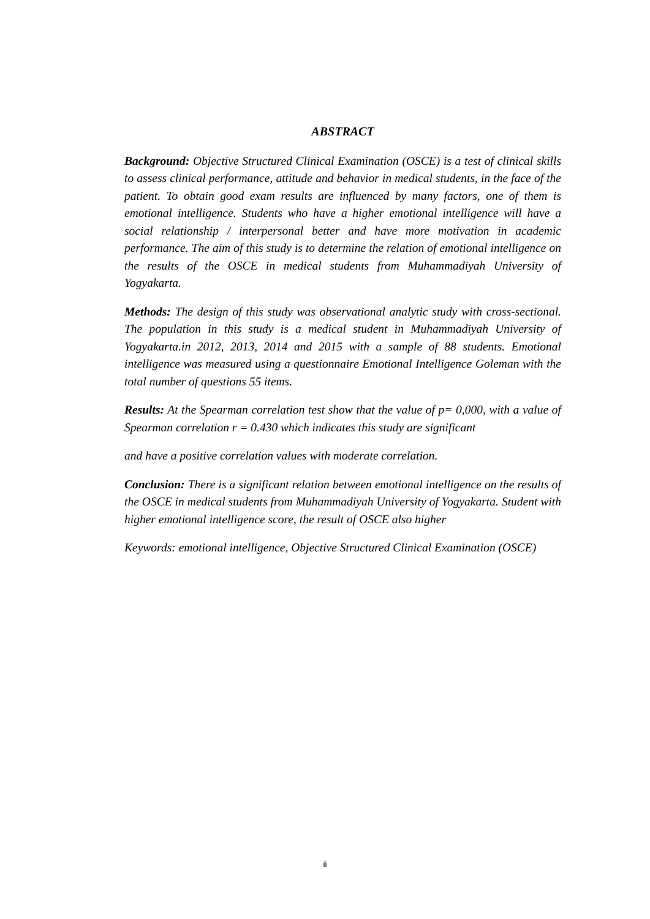ABSTRACT
Background: Objective Structured Clinical Examination (OSCE) is a test of clinical skills to assess clinical performance, attitude and behavior in medical students, in the face of the patient. To obtain good exam results are influenced by many factors, one of them is emotional intelligence. Students who have a higher emotional intelligence will have a social relationship / interpersonal better and have more motivation in academic performance. The aim of this study is to determine the relation of emotional intelligence on the results of the OSCE in medical students from Muhammadiyah University of Yogyakarta.
Methods: The design of this study was observational analytic study with cross-sectional. The population in this study is a medical student in Muhammadiyah University of Yogyakarta.in 2012, 2013, 2014 and 2015 with a sample of 88 students. Emotional intelligence was measured using a questionnaire Emotional Intelligence Goleman with the total number of questions 55 items.
Results: At the Spearman correlation test show that the value of p= 0,000, with a value of Spearman correlation r = 0.430 which indicates this study are significant
and have a positive correlation values with moderate correlation.
Conclusion: There is a significant relation between emotional intelligence on the results of the OSCE in medical students from Muhammadiyah University of Yogyakarta. Student with higher emotional intelligence score, the result of OSCE also higher
Keywords: emotional intelligence, Objective Structured Clinical Examination (OSCE)
ii